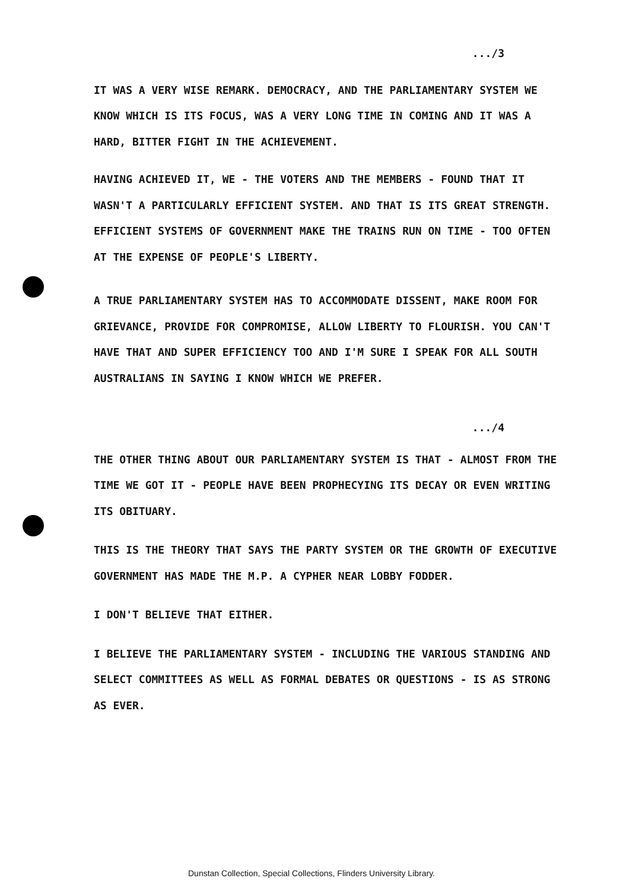.../3
IT WAS A VERY WISE REMARK. DEMOCRACY, AND THE PARLIAMENTARY SYSTEM WE KNOW WHICH IS ITS FOCUS, WAS A VERY LONG TIME IN COMING AND IT WAS A HARD, BITTER FIGHT IN THE ACHIEVEMENT.
HAVING ACHIEVED IT, WE - THE VOTERS AND THE MEMBERS - FOUND THAT IT WASN'T A PARTICULARLY EFFICIENT SYSTEM. AND THAT IS ITS GREAT STRENGTH. EFFICIENT SYSTEMS OF GOVERNMENT MAKE THE TRAINS RUN ON TIME - TOO OFTEN AT THE EXPENSE OF PEOPLE'S LIBERTY.
A TRUE PARLIAMENTARY SYSTEM HAS TO ACCOMMODATE DISSENT, MAKE ROOM FOR GRIEVANCE, PROVIDE FOR COMPROMISE, ALLOW LIBERTY TO FLOURISH. YOU CAN'T HAVE THAT AND SUPER EFFICIENCY TOO AND I'M SURE I SPEAK FOR ALL SOUTH AUSTRALIANS IN SAYING I KNOW WHICH WE PREFER.
.../4
THE OTHER THING ABOUT OUR PARLIAMENTARY SYSTEM IS THAT - ALMOST FROM THE TIME WE GOT IT - PEOPLE HAVE BEEN PROPHECYING ITS DECAY OR EVEN WRITING ITS OBITUARY.
THIS IS THE THEORY THAT SAYS THE PARTY SYSTEM OR THE GROWTH OF EXECUTIVE GOVERNMENT HAS MADE THE M.P. A CYPHER NEAR LOBBY FODDER.
I DON'T BELIEVE THAT EITHER.
I BELIEVE THE PARLIAMENTARY SYSTEM - INCLUDING THE VARIOUS STANDING AND SELECT COMMITTEES AS WELL AS FORMAL DEBATES OR QUESTIONS - IS AS STRONG AS EVER.
Dunstan Collection, Special Collections, Flinders University Library.